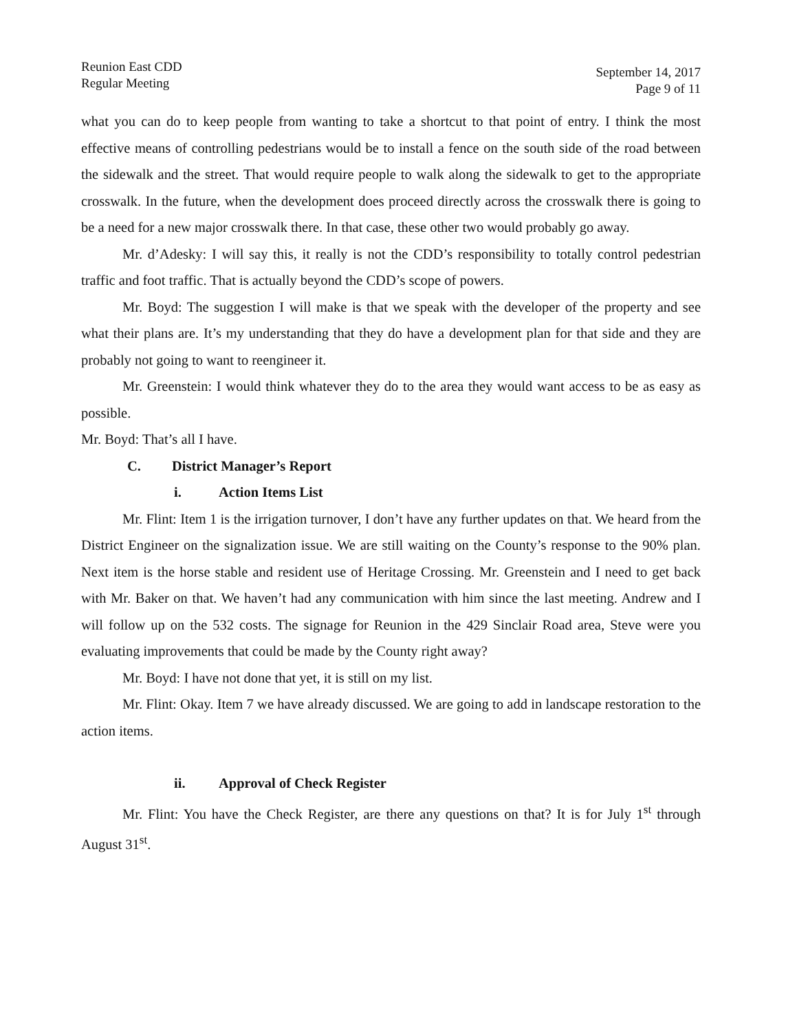Reunion East CDD
Regular Meeting
September 14, 2017
Page 9 of 11
what you can do to keep people from wanting to take a shortcut to that point of entry. I think the most effective means of controlling pedestrians would be to install a fence on the south side of the road between the sidewalk and the street. That would require people to walk along the sidewalk to get to the appropriate crosswalk. In the future, when the development does proceed directly across the crosswalk there is going to be a need for a new major crosswalk there. In that case, these other two would probably go away.
Mr. d’Adesky: I will say this, it really is not the CDD’s responsibility to totally control pedestrian traffic and foot traffic. That is actually beyond the CDD’s scope of powers.
Mr. Boyd: The suggestion I will make is that we speak with the developer of the property and see what their plans are. It’s my understanding that they do have a development plan for that side and they are probably not going to want to reengineer it.
Mr. Greenstein: I would think whatever they do to the area they would want access to be as easy as possible.
Mr. Boyd: That’s all I have.
C. District Manager’s Report
i. Action Items List
Mr. Flint: Item 1 is the irrigation turnover, I don’t have any further updates on that. We heard from the District Engineer on the signalization issue. We are still waiting on the County’s response to the 90% plan. Next item is the horse stable and resident use of Heritage Crossing. Mr. Greenstein and I need to get back with Mr. Baker on that. We haven’t had any communication with him since the last meeting. Andrew and I will follow up on the 532 costs. The signage for Reunion in the 429 Sinclair Road area, Steve were you evaluating improvements that could be made by the County right away?
Mr. Boyd: I have not done that yet, it is still on my list.
Mr. Flint: Okay. Item 7 we have already discussed. We are going to add in landscape restoration to the action items.
ii. Approval of Check Register
Mr. Flint: You have the Check Register, are there any questions on that? It is for July 1<sup>st</sup> through August 31<sup>st</sup>.